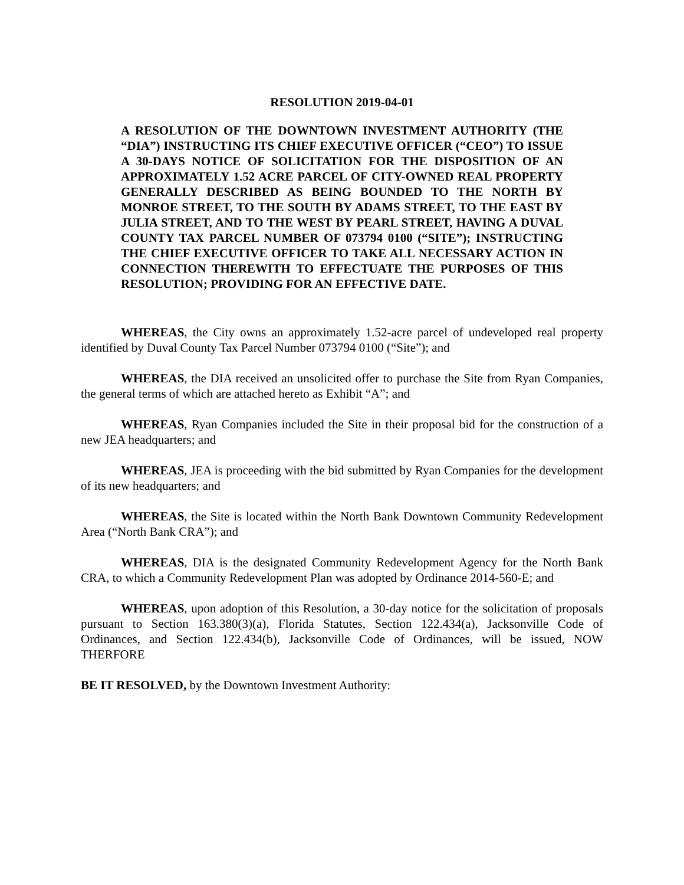RESOLUTION 2019-04-01
A RESOLUTION OF THE DOWNTOWN INVESTMENT AUTHORITY (THE “DIA”) INSTRUCTING ITS CHIEF EXECUTIVE OFFICER (“CEO”) TO ISSUE A 30-DAYS NOTICE OF SOLICITATION FOR THE DISPOSITION OF AN APPROXIMATELY 1.52 ACRE PARCEL OF CITY-OWNED REAL PROPERTY GENERALLY DESCRIBED AS BEING BOUNDED TO THE NORTH BY MONROE STREET, TO THE SOUTH BY ADAMS STREET, TO THE EAST BY JULIA STREET, AND TO THE WEST BY PEARL STREET, HAVING A DUVAL COUNTY TAX PARCEL NUMBER OF 073794 0100 (“SITE”); INSTRUCTING THE CHIEF EXECUTIVE OFFICER TO TAKE ALL NECESSARY ACTION IN CONNECTION THEREWITH TO EFFECTUATE THE PURPOSES OF THIS RESOLUTION; PROVIDING FOR AN EFFECTIVE DATE.
WHEREAS, the City owns an approximately 1.52-acre parcel of undeveloped real property identified by Duval County Tax Parcel Number 073794 0100 (“Site”); and
WHEREAS, the DIA received an unsolicited offer to purchase the Site from Ryan Companies, the general terms of which are attached hereto as Exhibit “A”; and
WHEREAS, Ryan Companies included the Site in their proposal bid for the construction of a new JEA headquarters; and
WHEREAS, JEA is proceeding with the bid submitted by Ryan Companies for the development of its new headquarters; and
WHEREAS, the Site is located within the North Bank Downtown Community Redevelopment Area (“North Bank CRA”); and
WHEREAS, DIA is the designated Community Redevelopment Agency for the North Bank CRA, to which a Community Redevelopment Plan was adopted by Ordinance 2014-560-E; and
WHEREAS, upon adoption of this Resolution, a 30-day notice for the solicitation of proposals pursuant to Section 163.380(3)(a), Florida Statutes, Section 122.434(a), Jacksonville Code of Ordinances, and Section 122.434(b), Jacksonville Code of Ordinances, will be issued, NOW THERFORE
BE IT RESOLVED, by the Downtown Investment Authority: